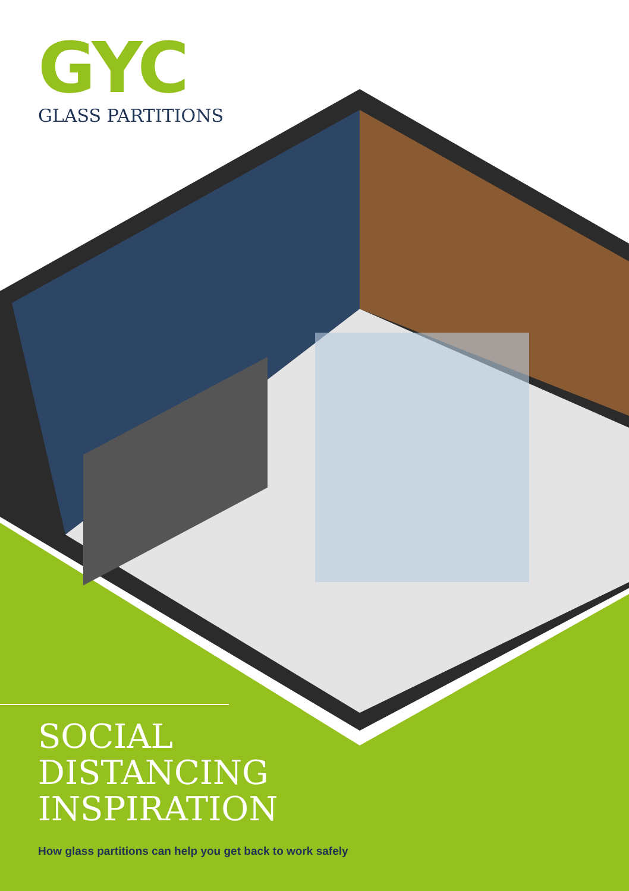GYC
GLASS PARTITIONS
SOCIAL
DISTANCING
INSPIRATION
How glass partitions can help you get back to work safely